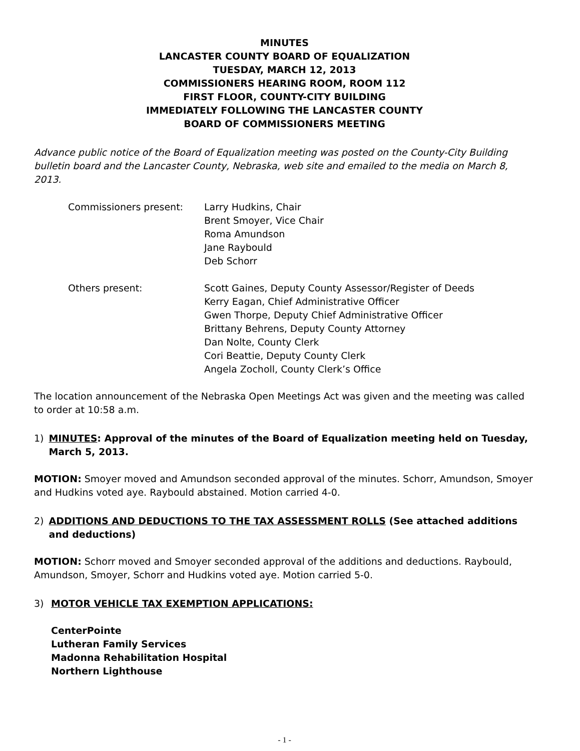MINUTES
LANCASTER COUNTY BOARD OF EQUALIZATION
TUESDAY, MARCH 12, 2013
COMMISSIONERS HEARING ROOM, ROOM 112
FIRST FLOOR, COUNTY-CITY BUILDING
IMMEDIATELY FOLLOWING THE LANCASTER COUNTY
BOARD OF COMMISSIONERS MEETING
Advance public notice of the Board of Equalization meeting was posted on the County-City Building bulletin board and the Lancaster County, Nebraska, web site and emailed to the media on March 8, 2013.
Commissioners present: Larry Hudkins, Chair
Brent Smoyer, Vice Chair
Roma Amundson
Jane Raybould
Deb Schorr
Others present: Scott Gaines, Deputy County Assessor/Register of Deeds
Kerry Eagan, Chief Administrative Officer
Gwen Thorpe, Deputy Chief Administrative Officer
Brittany Behrens, Deputy County Attorney
Dan Nolte, County Clerk
Cori Beattie, Deputy County Clerk
Angela Zocholl, County Clerk’s Office
The location announcement of the Nebraska Open Meetings Act was given and the meeting was called to order at 10:58 a.m.
1) MINUTES: Approval of the minutes of the Board of Equalization meeting held on Tuesday, March 5, 2013.
MOTION: Smoyer moved and Amundson seconded approval of the minutes. Schorr, Amundson, Smoyer and Hudkins voted aye. Raybould abstained. Motion carried 4-0.
2) ADDITIONS AND DEDUCTIONS TO THE TAX ASSESSMENT ROLLS (See attached additions and deductions)
MOTION: Schorr moved and Smoyer seconded approval of the additions and deductions. Raybould, Amundson, Smoyer, Schorr and Hudkins voted aye. Motion carried 5-0.
3) MOTOR VEHICLE TAX EXEMPTION APPLICATIONS:
CenterPointe
Lutheran Family Services
Madonna Rehabilitation Hospital
Northern Lighthouse
- 1 -